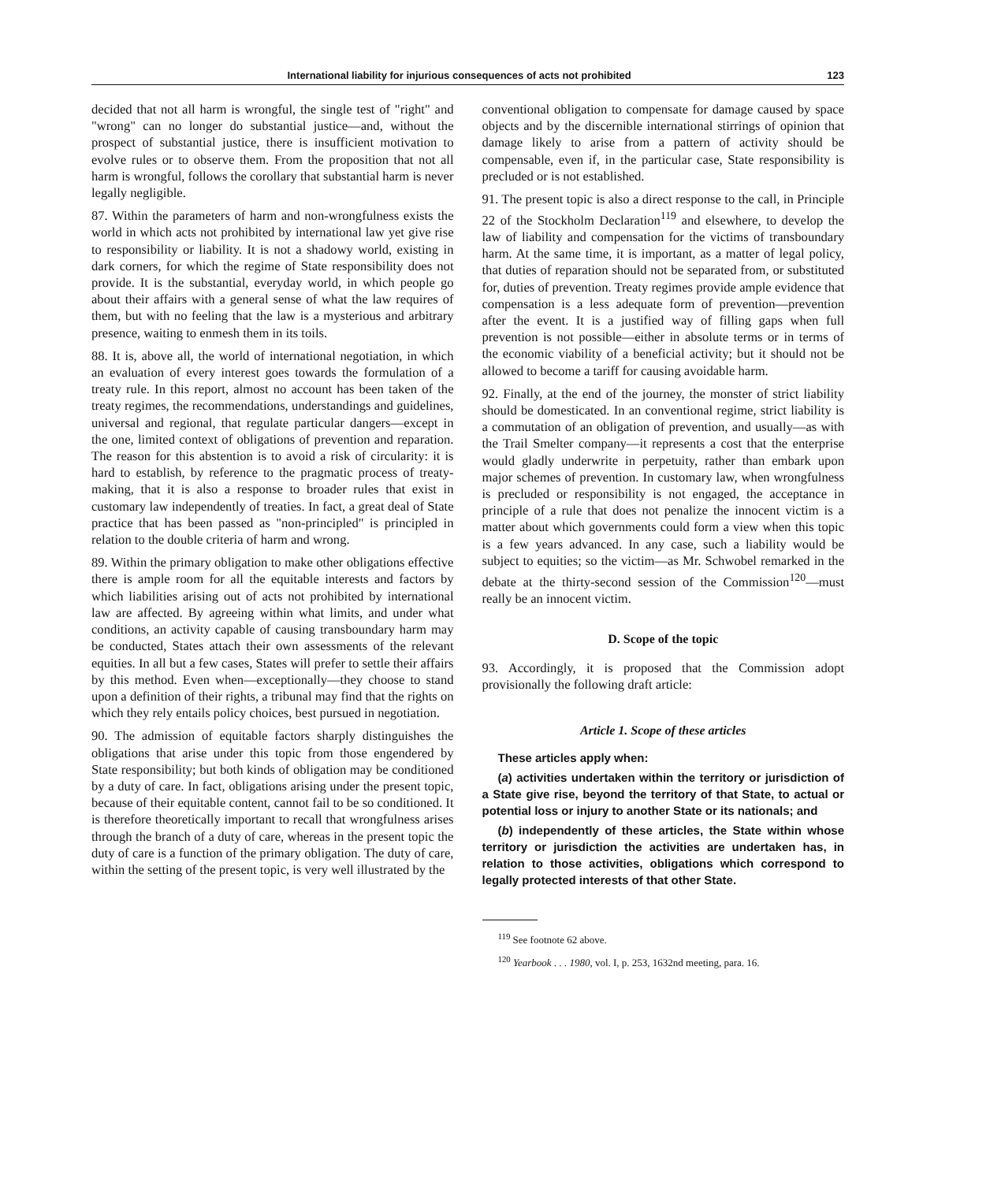International liability for injurious consequences of acts not prohibited 123
decided that not all harm is wrongful, the single test of "right" and "wrong" can no longer do substantial justice—and, without the prospect of substantial justice, there is insufficient motivation to evolve rules or to observe them. From the proposition that not all harm is wrongful, follows the corollary that substantial harm is never legally negligible.
87. Within the parameters of harm and non-wrongfulness exists the world in which acts not prohibited by international law yet give rise to responsibility or liability. It is not a shadowy world, existing in dark corners, for which the regime of State responsibility does not provide. It is the substantial, everyday world, in which people go about their affairs with a general sense of what the law requires of them, but with no feeling that the law is a mysterious and arbitrary presence, waiting to enmesh them in its toils.
88. It is, above all, the world of international negotiation, in which an evaluation of every interest goes towards the formulation of a treaty rule. In this report, almost no account has been taken of the treaty regimes, the recommendations, understandings and guidelines, universal and regional, that regulate particular dangers—except in the one, limited context of obligations of prevention and reparation. The reason for this abstention is to avoid a risk of circularity: it is hard to establish, by reference to the pragmatic process of treaty-making, that it is also a response to broader rules that exist in customary law independently of treaties. In fact, a great deal of State practice that has been passed as "non-principled" is principled in relation to the double criteria of harm and wrong.
89. Within the primary obligation to make other obligations effective there is ample room for all the equitable interests and factors by which liabilities arising out of acts not prohibited by international law are affected. By agreeing within what limits, and under what conditions, an activity capable of causing transboundary harm may be conducted, States attach their own assessments of the relevant equities. In all but a few cases, States will prefer to settle their affairs by this method. Even when—exceptionally—they choose to stand upon a definition of their rights, a tribunal may find that the rights on which they rely entails policy choices, best pursued in negotiation.
90. The admission of equitable factors sharply distinguishes the obligations that arise under this topic from those engendered by State responsibility; but both kinds of obligation may be conditioned by a duty of care. In fact, obligations arising under the present topic, because of their equitable content, cannot fail to be so conditioned. It is therefore theoretically important to recall that wrongfulness arises through the branch of a duty of care, whereas in the present topic the duty of care is a function of the primary obligation. The duty of care, within the setting of the present topic, is very well illustrated by the
conventional obligation to compensate for damage caused by space objects and by the discernible international stirrings of opinion that damage likely to arise from a pattern of activity should be compensable, even if, in the particular case, State responsibility is precluded or is not established.
91. The present topic is also a direct response to the call, in Principle 22 of the Stockholm Declaration<sup>119</sup> and elsewhere, to develop the law of liability and compensation for the victims of transboundary harm. At the same time, it is important, as a matter of legal policy, that duties of reparation should not be separated from, or substituted for, duties of prevention. Treaty regimes provide ample evidence that compensation is a less adequate form of prevention—prevention after the event. It is a justified way of filling gaps when full prevention is not possible—either in absolute terms or in terms of the economic viability of a beneficial activity; but it should not be allowed to become a tariff for causing avoidable harm.
92. Finally, at the end of the journey, the monster of strict liability should be domesticated. In an conventional regime, strict liability is a commutation of an obligation of prevention, and usually—as with the Trail Smelter company—it represents a cost that the enterprise would gladly underwrite in perpetuity, rather than embark upon major schemes of prevention. In customary law, when wrongfulness is precluded or responsibility is not engaged, the acceptance in principle of a rule that does not penalize the innocent victim is a matter about which governments could form a view when this topic is a few years advanced. In any case, such a liability would be subject to equities; so the victim—as Mr. Schwobel remarked in the debate at the thirty-second session of the Commission<sup>120</sup>—must really be an innocent victim.
D. Scope of the topic
93. Accordingly, it is proposed that the Commission adopt provisionally the following draft article:
Article 1. Scope of these articles
These articles apply when:
(a) activities undertaken within the territory or jurisdiction of a State give rise, beyond the territory of that State, to actual or potential loss or injury to another State or its nationals; and
(b) independently of these articles, the State within whose territory or jurisdiction the activities are undertaken has, in relation to those activities, obligations which correspond to legally protected interests of that other State.
<sup>119</sup> See footnote 62 above.
<sup>120</sup> Yearbook . . . 1980, vol. I, p. 253, 1632nd meeting, para. 16.